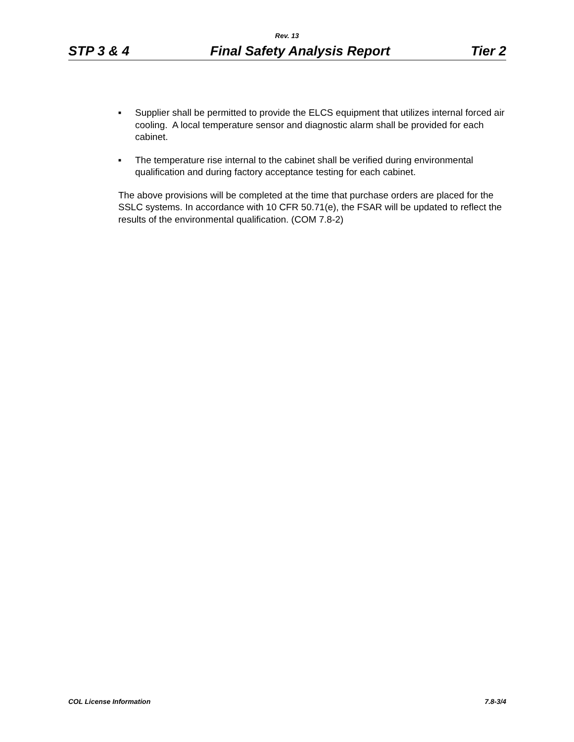Rev. 13
STP 3 & 4 Final Safety Analysis Report Tier 2
■ Supplier shall be permitted to provide the ELCS equipment that utilizes internal forced air cooling. A local temperature sensor and diagnostic alarm shall be provided for each cabinet.
■ The temperature rise internal to the cabinet shall be verified during environmental qualification and during factory acceptance testing for each cabinet.
The above provisions will be completed at the time that purchase orders are placed for the SSLC systems. In accordance with 10 CFR 50.71(e), the FSAR will be updated to reflect the results of the environmental qualification. (COM 7.8-2)
COL License Information 7.8-3/4